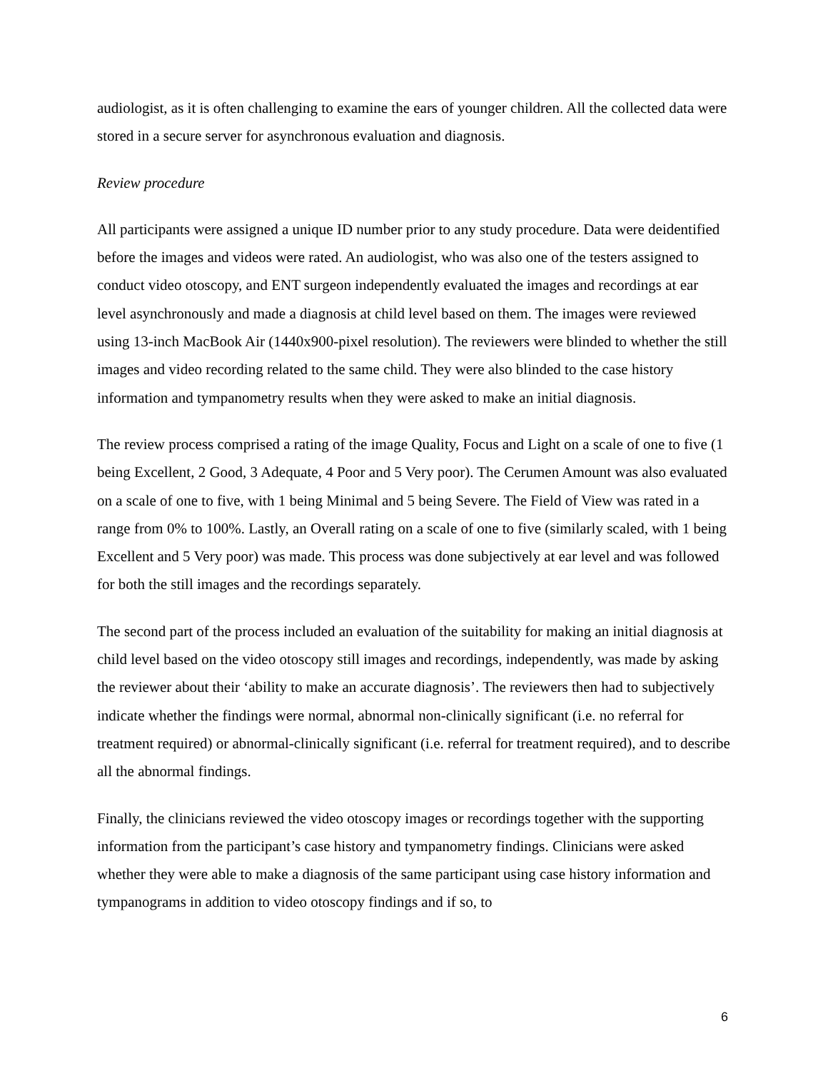audiologist, as it is often challenging to examine the ears of younger children. All the collected data were stored in a secure server for asynchronous evaluation and diagnosis.
Review procedure
All participants were assigned a unique ID number prior to any study procedure. Data were deidentified before the images and videos were rated. An audiologist, who was also one of the testers assigned to conduct video otoscopy, and ENT surgeon independently evaluated the images and recordings at ear level asynchronously and made a diagnosis at child level based on them. The images were reviewed using 13-inch MacBook Air (1440x900-pixel resolution). The reviewers were blinded to whether the still images and video recording related to the same child. They were also blinded to the case history information and tympanometry results when they were asked to make an initial diagnosis.
The review process comprised a rating of the image Quality, Focus and Light on a scale of one to five (1 being Excellent, 2 Good, 3 Adequate, 4 Poor and 5 Very poor). The Cerumen Amount was also evaluated on a scale of one to five, with 1 being Minimal and 5 being Severe. The Field of View was rated in a range from 0% to 100%. Lastly, an Overall rating on a scale of one to five (similarly scaled, with 1 being Excellent and 5 Very poor) was made. This process was done subjectively at ear level and was followed for both the still images and the recordings separately.
The second part of the process included an evaluation of the suitability for making an initial diagnosis at child level based on the video otoscopy still images and recordings, independently, was made by asking the reviewer about their ‘ability to make an accurate diagnosis’. The reviewers then had to subjectively indicate whether the findings were normal, abnormal non-clinically significant (i.e. no referral for treatment required) or abnormal-clinically significant (i.e. referral for treatment required), and to describe all the abnormal findings.
Finally, the clinicians reviewed the video otoscopy images or recordings together with the supporting information from the participant’s case history and tympanometry findings. Clinicians were asked whether they were able to make a diagnosis of the same participant using case history information and tympanograms in addition to video otoscopy findings and if so, to
6